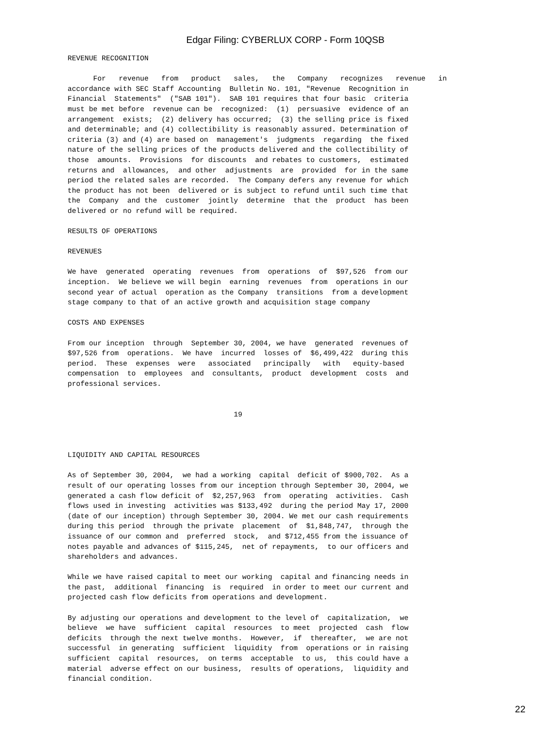Edgar Filing: CYBERLUX CORP - Form 10QSB
REVENUE RECOGNITION

      For   revenue   from   product   sales,   the   Company   recognizes   revenue   in
accordance with SEC Staff Accounting  Bulletin No. 101, "Revenue  Recognition in
Financial  Statements"  ("SAB 101").  SAB 101 requires that four basic  criteria
must be met before  revenue can be  recognized:  (1)  persuasive  evidence of an
arrangement  exists;  (2) delivery has occurred;  (3) the selling price is fixed
and determinable; and (4) collectibility is reasonably assured. Determination of
criteria (3) and (4) are based on  management's  judgments  regarding  the fixed
nature of the selling prices of the products delivered and the collectibility of
those  amounts.  Provisions  for discounts  and rebates to customers,  estimated
returns and  allowances,  and other  adjustments  are  provided  for in the same
period the related sales are recorded.  The Company defers any revenue for which
the product has not been  delivered or is subject to refund until such time that
the  Company  and the  customer  jointly  determine  that the  product  has been
delivered or no refund will be required.

RESULTS OF OPERATIONS

REVENUES

We have  generated  operating  revenues  from  operations  of  $97,526  from our
inception.  We believe we will begin  earning  revenues  from  operations in our
second year of actual  operation as the Company  transitions  from a development
stage company to that of an active growth and acquisition stage company

COSTS AND EXPENSES

From our inception  through  September 30, 2004, we have  generated  revenues of
$97,526 from  operations.  We have  incurred  losses of  $6,499,422  during this
period.  These  expenses  were   associated   principally   with   equity-based
compensation  to  employees  and  consultants,  product  development  costs  and
professional services.


                                       19



LIQUIDITY AND CAPITAL RESOURCES

As of September 30, 2004,  we had a working  capital  deficit of $900,702.  As a
result of our operating losses from our inception through September 30, 2004, we
generated a cash flow deficit of  $2,257,963  from  operating  activities.  Cash
flows used in investing  activities was $133,492  during the period May 17, 2000
(date of our inception) through September 30, 2004. We met our cash requirements
during this period  through the private  placement  of  $1,848,747,  through the
issuance of our common and  preferred  stock,  and $712,455 from the issuance of
notes payable and advances of $115,245,  net of repayments,  to our officers and
shareholders and advances.

While we have raised capital to meet our working  capital and financing needs in
the past,  additional  financing  is  required  in order to meet our current and
projected cash flow deficits from operations and development.

By adjusting our operations and development to the level of  capitalization,  we
believe  we have  sufficient  capital  resources  to meet  projected  cash  flow
deficits  through the next twelve months.  However,  if  thereafter,  we are not
successful  in generating  sufficient  liquidity  from  operations or in raising
sufficient  capital  resources,  on terms  acceptable  to us,  this could have a
material  adverse effect on our business,  results of operations,  liquidity and
financial condition.
22